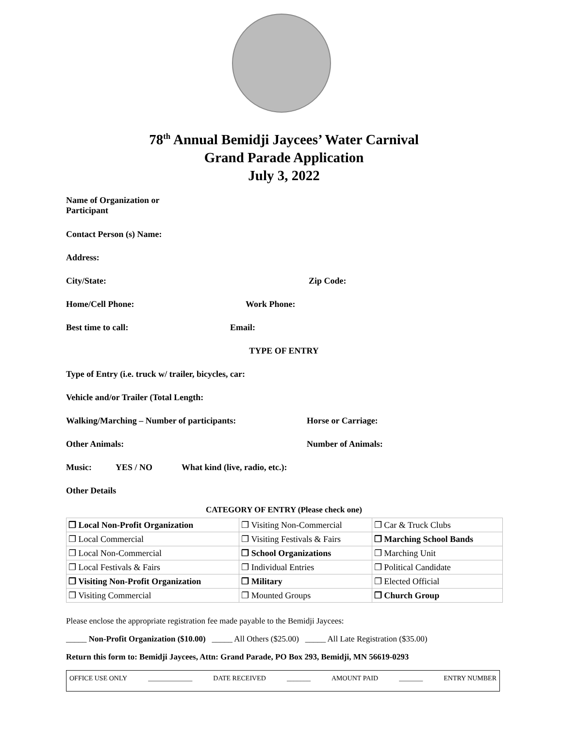78<sup>th</sup> Annual Bemidji Jaycees’ Water Carnival
Grand Parade Application
July 3, 2022
Name of Organization or
Participant
Contact Person (s) Name:
Address:
City/State: Zip Code:
Home/Cell Phone: Work Phone:
Best time to call: Email:
TYPE OF ENTRY
Type of Entry (i.e. truck w/ trailer, bicycles, car:
Vehicle and/or Trailer (Total Length:
Walking/Marching – Number of participants: Horse or Carriage:
Other Animals: Number of Animals:
Music: YES / NO What kind (live, radio, etc.):
Other Details
CATEGORY OF ENTRY (Please check one)
| ❐ Local Non-Profit Organization | ❐ Visiting Non-Commercial | ❐ Car & Truck Clubs |
| ❐ Local Commercial | ❐ Visiting Festivals & Fairs | ❐ Marching School Bands |
| ❐ Local Non-Commercial | ❐ School Organizations | ❐ Marching Unit |
| ❐ Local Festivals & Fairs | ❐ Individual Entries | ❐ Political Candidate |
| ❐ Visiting Non-Profit Organization | ❐ Military | ❐ Elected Official |
| ❐ Visiting Commercial | ❐ Mounted Groups | ❐ Church Group |
Please enclose the appropriate registration fee made payable to the Bemidji Jaycees:
_____ Non-Profit Organization ($10.00) _____ All Others ($25.00) _____ All Late Registration ($35.00)
Return this form to: Bemidji Jaycees, Attn: Grand Parade, PO Box 293, Bemidji, MN 56619-0293
OFFICE USE ONLY _____________ DATE RECEIVED _______ AMOUNT PAID _______ ENTRY NUMBER